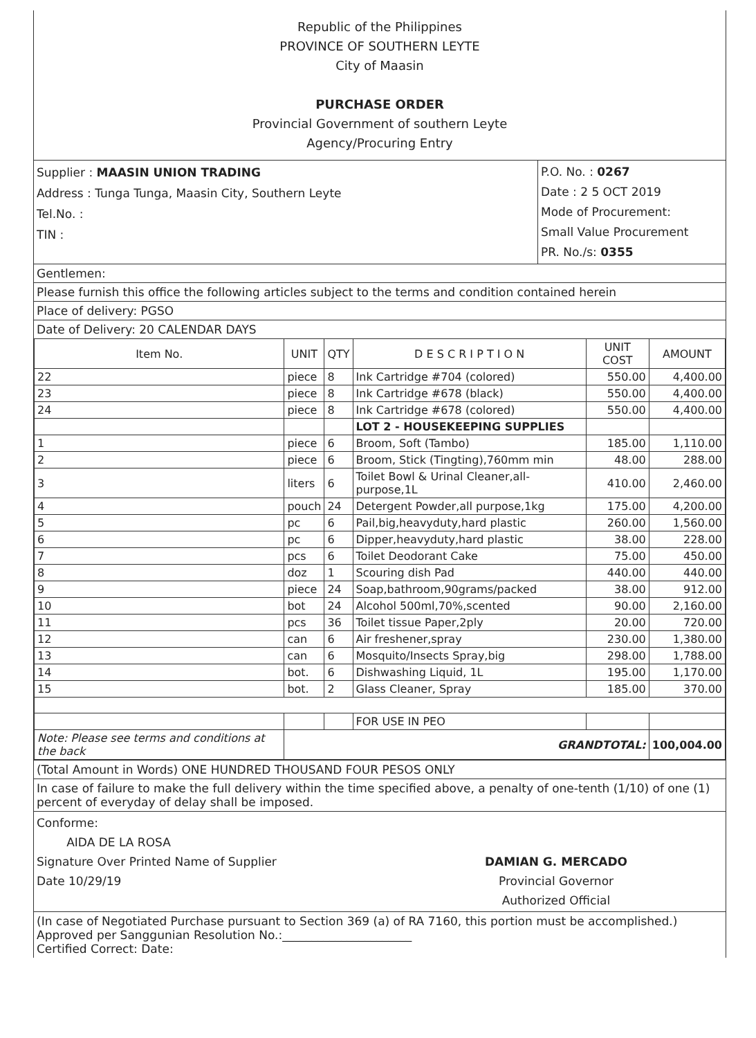Republic of the Philippines
PROVINCE OF SOUTHERN LEYTE
City of Maasin
PURCHASE ORDER
Provincial Government of southern Leyte
Agency/Procuring Entry
Supplier : MAASIN UNION TRADING
Address : Tunga Tunga, Maasin City, Southern Leyte
Tel.No. :
TIN :
P.O. No. : 0267
Date : 2 5 OCT 2019
Mode of Procurement:
Small Value Procurement
PR. No./s: 0355
Gentlemen:
Please furnish this office the following articles subject to the terms and condition contained herein
Place of delivery: PGSO
Date of Delivery: 20 CALENDAR DAYS
| Item No. | UNIT | QTY | D E S C R I P T I O N | UNIT COST | AMOUNT |
| --- | --- | --- | --- | --- | --- |
| 22 | piece | 8 | Ink Cartridge #704 (colored) | 550.00 | 4,400.00 |
| 23 | piece | 8 | Ink Cartridge #678 (black) | 550.00 | 4,400.00 |
| 24 | piece | 8 | Ink Cartridge #678 (colored) | 550.00 | 4,400.00 |
| | | | LOT 2 - HOUSEKEEPING SUPPLIES | | |
| 1 | piece | 6 | Broom, Soft (Tambo) | 185.00 | 1,110.00 |
| 2 | piece | 6 | Broom, Stick (Tingting),760mm min | 48.00 | 288.00 |
| 3 | liters | 6 | Toilet Bowl & Urinal Cleaner,all-purpose,1L | 410.00 | 2,460.00 |
| 4 | pouch | 24 | Detergent Powder,all purpose,1kg | 175.00 | 4,200.00 |
| 5 | pc | 6 | Pail,big,heavyduty,hard plastic | 260.00 | 1,560.00 |
| 6 | pc | 6 | Dipper,heavyduty,hard plastic | 38.00 | 228.00 |
| 7 | pcs | 6 | Toilet Deodorant Cake | 75.00 | 450.00 |
| 8 | doz | 1 | Scouring dish Pad | 440.00 | 440.00 |
| 9 | piece | 24 | Soap,bathroom,90grams/packed | 38.00 | 912.00 |
| 10 | bot | 24 | Alcohol 500ml,70%,scented | 90.00 | 2,160.00 |
| 11 | pcs | 36 | Toilet tissue Paper,2ply | 20.00 | 720.00 |
| 12 | can | 6 | Air freshener,spray | 230.00 | 1,380.00 |
| 13 | can | 6 | Mosquito/Insects Spray,big | 298.00 | 1,788.00 |
| 14 | bot. | 6 | Dishwashing Liquid, 1L | 195.00 | 1,170.00 |
| 15 | bot. | 2 | Glass Cleaner, Spray | 185.00 | 370.00 |
| | | | FOR USE IN PEO | | |
| Note: Please see terms and conditions at the back | GRANDTOTAL: | | | | 100,004.00 |
(Total Amount in Words) ONE HUNDRED THOUSAND FOUR PESOS ONLY
In case of failure to make the full delivery within the time specified above, a penalty of one-tenth (1/10) of one (1) percent of everyday of delay shall be imposed.
Conforme:
AIDA DE LA ROSA
Signature Over Printed Name of Supplier
Date 10/29/19
DAMIAN G. MERCADO
Provincial Governor
Authorized Official
(In case of Negotiated Purchase pursuant to Section 369 (a) of RA 7160, this portion must be accomplished.)
Approved per Sanggunian Resolution No.:______________________
Certified Correct: Date: